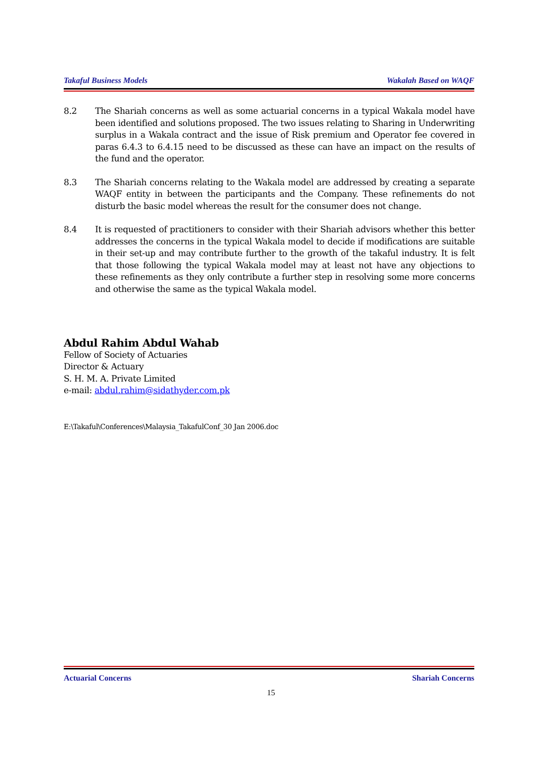Takaful Business Models Wakalah Based on WAQF
8.2 The Shariah concerns as well as some actuarial concerns in a typical Wakala model have been identified and solutions proposed. The two issues relating to Sharing in Underwriting surplus in a Wakala contract and the issue of Risk premium and Operator fee covered in paras 6.4.3 to 6.4.15 need to be discussed as these can have an impact on the results of the fund and the operator.
8.3 The Shariah concerns relating to the Wakala model are addressed by creating a separate WAQF entity in between the participants and the Company. These refinements do not disturb the basic model whereas the result for the consumer does not change.
8.4 It is requested of practitioners to consider with their Shariah advisors whether this better addresses the concerns in the typical Wakala model to decide if modifications are suitable in their set-up and may contribute further to the growth of the takaful industry. It is felt that those following the typical Wakala model may at least not have any objections to these refinements as they only contribute a further step in resolving some more concerns and otherwise the same as the typical Wakala model.
Abdul Rahim Abdul Wahab
Fellow of Society of Actuaries
Director & Actuary
S. H. M. A. Private Limited
e-mail: abdul.rahim@sidathyder.com.pk
E:\Takaful\Conferences\Malaysia_TakafulConf_30 Jan 2006.doc
Actuarial Concerns Shariah Concerns
15